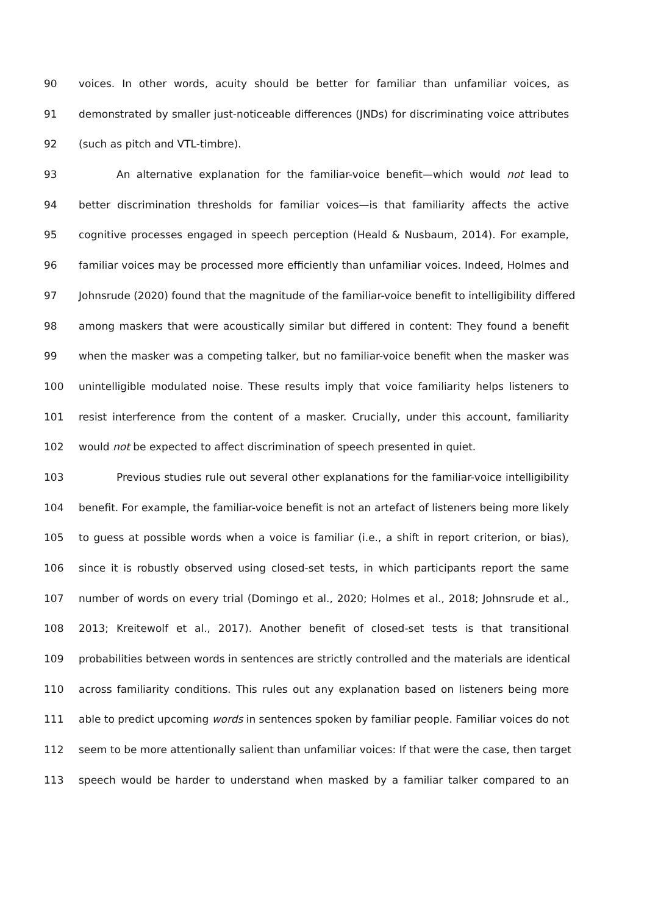90 voices. In other words, acuity should be better for familiar than unfamiliar voices, as
91 demonstrated by smaller just-noticeable differences (JNDs) for discriminating voice attributes
92 (such as pitch and VTL-timbre).
93 An alternative explanation for the familiar-voice benefit—which would not lead to
94 better discrimination thresholds for familiar voices—is that familiarity affects the active
95 cognitive processes engaged in speech perception (Heald & Nusbaum, 2014). For example,
96 familiar voices may be processed more efficiently than unfamiliar voices. Indeed, Holmes and
97 Johnsrude (2020) found that the magnitude of the familiar-voice benefit to intelligibility differed
98 among maskers that were acoustically similar but differed in content: They found a benefit
99 when the masker was a competing talker, but no familiar-voice benefit when the masker was
100 unintelligible modulated noise. These results imply that voice familiarity helps listeners to
101 resist interference from the content of a masker. Crucially, under this account, familiarity
102 would not be expected to affect discrimination of speech presented in quiet.
103 Previous studies rule out several other explanations for the familiar-voice intelligibility
104 benefit. For example, the familiar-voice benefit is not an artefact of listeners being more likely
105 to guess at possible words when a voice is familiar (i.e., a shift in report criterion, or bias),
106 since it is robustly observed using closed-set tests, in which participants report the same
107 number of words on every trial (Domingo et al., 2020; Holmes et al., 2018; Johnsrude et al.,
108 2013; Kreitewolf et al., 2017). Another benefit of closed-set tests is that transitional
109 probabilities between words in sentences are strictly controlled and the materials are identical
110 across familiarity conditions. This rules out any explanation based on listeners being more
111 able to predict upcoming words in sentences spoken by familiar people. Familiar voices do not
112 seem to be more attentionally salient than unfamiliar voices: If that were the case, then target
113 speech would be harder to understand when masked by a familiar talker compared to an